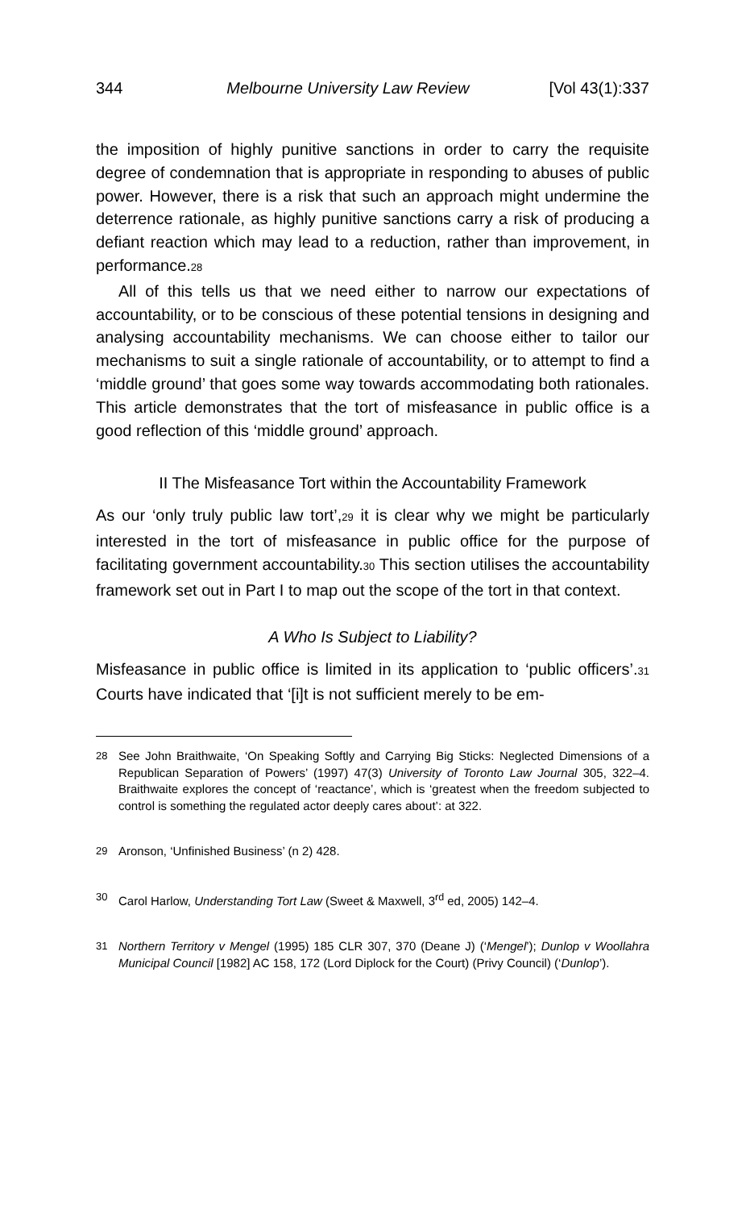344 Melbourne University Law Review [Vol 43(1):337
the imposition of highly punitive sanctions in order to carry the requisite degree of condemnation that is appropriate in responding to abuses of public power. However, there is a risk that such an approach might undermine the deterrence rationale, as highly punitive sanctions carry a risk of producing a defiant reaction which may lead to a reduction, rather than improvement, in performance.28
All of this tells us that we need either to narrow our expectations of accountability, or to be conscious of these potential tensions in designing and analysing accountability mechanisms. We can choose either to tailor our mechanisms to suit a single rationale of accountability, or to attempt to find a ‘middle ground’ that goes some way towards accommodating both rationales. This article demonstrates that the tort of misfeasance in public office is a good reflection of this ‘middle ground’ approach.
II The Misfeasance Tort within the Accountability Framework
As our ‘only truly public law tort’,29 it is clear why we might be particularly interested in the tort of misfeasance in public office for the purpose of facilitating government accountability.30 This section utilises the accountability framework set out in Part I to map out the scope of the tort in that context.
A Who Is Subject to Liability?
Misfeasance in public office is limited in its application to ‘public officers’.31 Courts have indicated that ‘[i]t is not sufficient merely to be em-
28 See John Braithwaite, ‘On Speaking Softly and Carrying Big Sticks: Neglected Dimensions of a Republican Separation of Powers’ (1997) 47(3) University of Toronto Law Journal 305, 322–4. Braithwaite explores the concept of ‘reactance’, which is ‘greatest when the freedom subjected to control is something the regulated actor deeply cares about’: at 322.
29 Aronson, ‘Unfinished Business’ (n 2) 428.
30 Carol Harlow, Understanding Tort Law (Sweet & Maxwell, 3<sup>rd</sup> ed, 2005) 142–4.
31 Northern Territory v Mengel (1995) 185 CLR 307, 370 (Deane J) (‘Mengel’); Dunlop v Woollahra Municipal Council [1982] AC 158, 172 (Lord Diplock for the Court) (Privy Council) (‘Dunlop’).